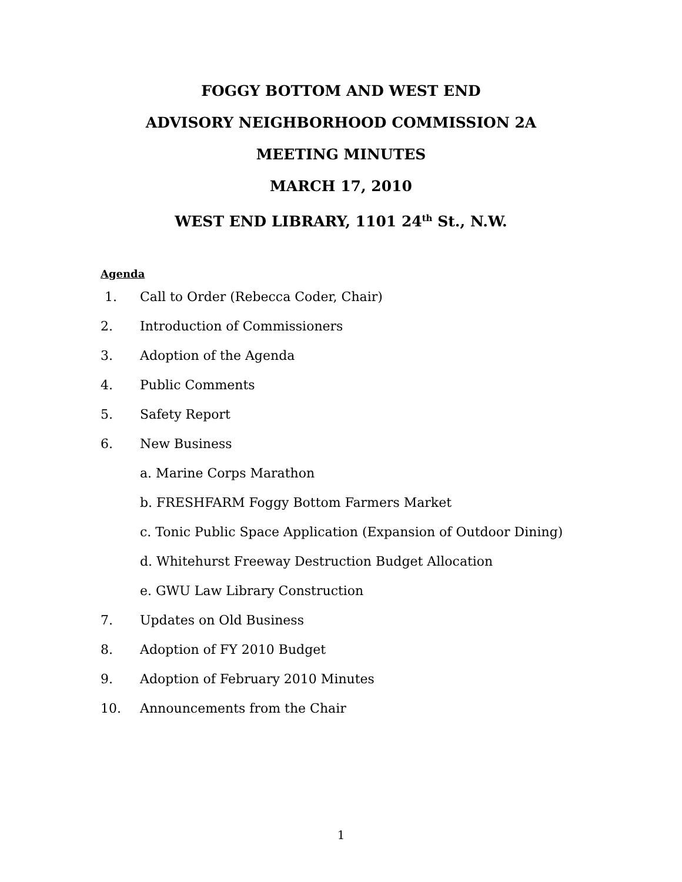FOGGY BOTTOM AND WEST END
ADVISORY NEIGHBORHOOD COMMISSION 2A
MEETING MINUTES
MARCH 17, 2010
WEST END LIBRARY, 1101 24<sup>th</sup> St., N.W.
Agenda
1. Call to Order (Rebecca Coder, Chair)
2. Introduction of Commissioners
3. Adoption of the Agenda
4. Public Comments
5. Safety Report
6. New Business
a. Marine Corps Marathon
b. FRESHFARM Foggy Bottom Farmers Market
c. Tonic Public Space Application (Expansion of Outdoor Dining)
d. Whitehurst Freeway Destruction Budget Allocation
e. GWU Law Library Construction
7. Updates on Old Business
8. Adoption of FY 2010 Budget
9. Adoption of February 2010 Minutes
10. Announcements from the Chair
1